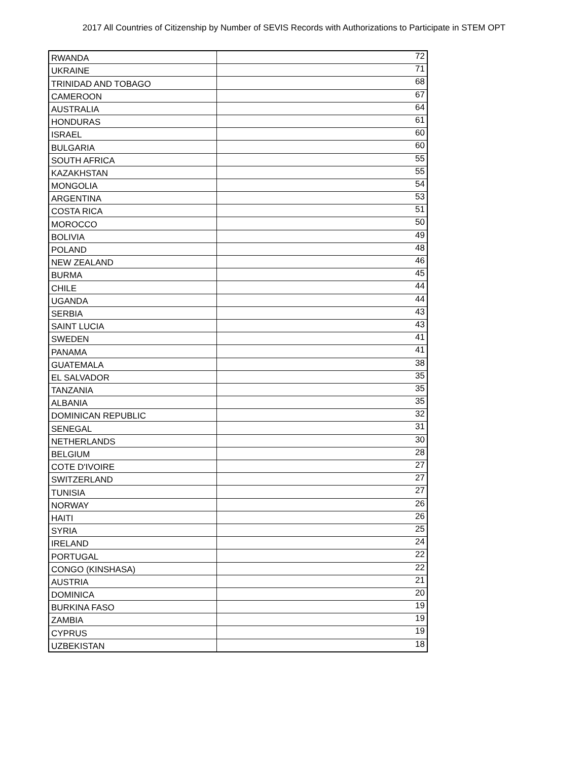2017 All Countries of Citizenship by Number of SEVIS Records with Authorizations to Participate in STEM OPT
| RWANDA | 72 |
| UKRAINE | 71 |
| TRINIDAD AND TOBAGO | 68 |
| CAMEROON | 67 |
| AUSTRALIA | 64 |
| HONDURAS | 61 |
| ISRAEL | 60 |
| BULGARIA | 60 |
| SOUTH AFRICA | 55 |
| KAZAKHSTAN | 55 |
| MONGOLIA | 54 |
| ARGENTINA | 53 |
| COSTA RICA | 51 |
| MOROCCO | 50 |
| BOLIVIA | 49 |
| POLAND | 48 |
| NEW ZEALAND | 46 |
| BURMA | 45 |
| CHILE | 44 |
| UGANDA | 44 |
| SERBIA | 43 |
| SAINT LUCIA | 43 |
| SWEDEN | 41 |
| PANAMA | 41 |
| GUATEMALA | 38 |
| EL SALVADOR | 35 |
| TANZANIA | 35 |
| ALBANIA | 35 |
| DOMINICAN REPUBLIC | 32 |
| SENEGAL | 31 |
| NETHERLANDS | 30 |
| BELGIUM | 28 |
| COTE D'IVOIRE | 27 |
| SWITZERLAND | 27 |
| TUNISIA | 27 |
| NORWAY | 26 |
| HAITI | 26 |
| SYRIA | 25 |
| IRELAND | 24 |
| PORTUGAL | 22 |
| CONGO (KINSHASA) | 22 |
| AUSTRIA | 21 |
| DOMINICA | 20 |
| BURKINA FASO | 19 |
| ZAMBIA | 19 |
| CYPRUS | 19 |
| UZBEKISTAN | 18 |